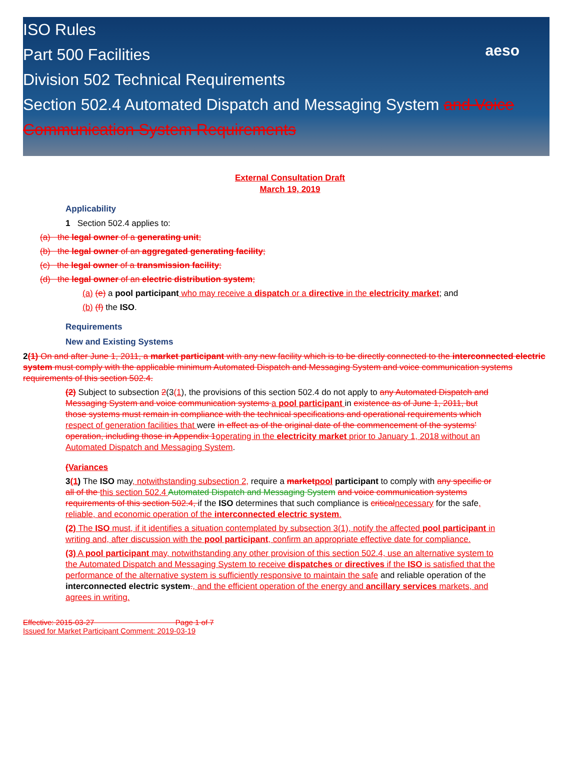ISO Rules
Part 500 Facilities
Division 502 Technical Requirements
Section 502.4 Automated Dispatch and Messaging System and Voice Communication System Requirements
aeso
External Consultation Draft
March 19, 2019
Applicability
1 Section 502.4 applies to:
(a) the legal owner of a generating unit;
(b) the legal owner of an aggregated generating facility;
(c) the legal owner of a transmission facility;
(d) the legal owner of an electric distribution system;
(a) (e) a pool participant who may receive a dispatch or a directive in the electricity market; and
(b) (f) the ISO.
Requirements
New and Existing Systems
2(1) On and after June 1, 2011, a market participant with any new facility which is to be directly connected to the interconnected electric system must comply with the applicable minimum Automated Dispatch and Messaging System and voice communication systems requirements of this section 502.4.
(2) Subject to subsection 2(3(1), the provisions of this section 502.4 do not apply to any Automated Dispatch and Messaging System and voice communication systems a pool participant in existence as of June 1, 2011, but those systems must remain in compliance with the technical specifications and operational requirements which respect of generation facilities that were in effect as of the original date of the commencement of the systems’ operation, including those in Appendix 1 operating in the electricity market prior to January 1, 2018 without an Automated Dispatch and Messaging System.
(Variances
3(1) The ISO may, notwithstanding subsection 2, require a market pool participant to comply with any specific or all of the this section 502.4 Automated Dispatch and Messaging System and voice communication systems requirements of this section 502.4, if the ISO determines that such compliance is critical necessary for the safe, reliable, and economic operation of the interconnected electric system.
(2) The ISO must, if it identifies a situation contemplated by subsection 3(1), notify the affected pool participant in writing and, after discussion with the pool participant, confirm an appropriate effective date for compliance.
(3) A pool participant may, notwithstanding any other provision of this section 502.4, use an alternative system to the Automated Dispatch and Messaging System to receive dispatches or directives if the ISO is satisfied that the performance of the alternative system is sufficiently responsive to maintain the safe and reliable operation of the interconnected electric system., and the efficient operation of the energy and ancillary services markets, and agrees in writing.
Effective: 2015-03-27 Page 1 of 7
Issued for Market Participant Comment: 2019-03-19